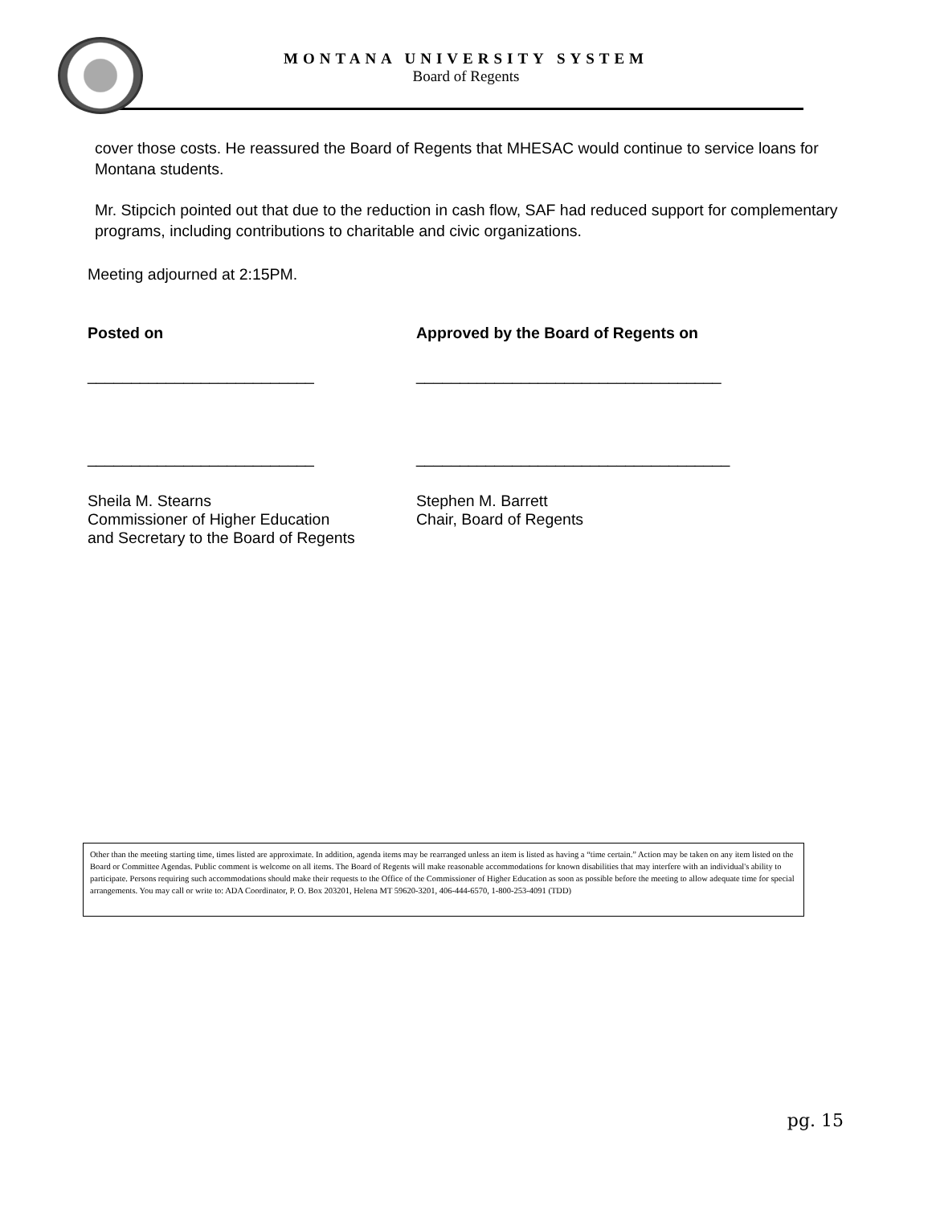MONTANA UNIVERSITY SYSTEM
Board of Regents
cover those costs. He reassured the Board of Regents that MHESAC would continue to service loans for Montana students.
Mr. Stipcich pointed out that due to the reduction in cash flow, SAF had reduced support for complementary programs, including contributions to charitable and civic organizations.
Meeting adjourned at 2:15PM.
Posted on Approved by the Board of Regents on
__________________________ ___________________________________
__________________________ ____________________________________
Sheila M. Stearns
Commissioner of Higher Education
and Secretary to the Board of Regents
Stephen M. Barrett
Chair, Board of Regents
Other than the meeting starting time, times listed are approximate. In addition, agenda items may be rearranged unless an item is listed as having a “time certain.” Action may be taken on any item listed on the Board or Committee Agendas. Public comment is welcome on all items. The Board of Regents will make reasonable accommodations for known disabilities that may interfere with an individual's ability to participate. Persons requiring such accommodations should make their requests to the Office of the Commissioner of Higher Education as soon as possible before the meeting to allow adequate time for special arrangements. You may call or write to: ADA Coordinator, P. O. Box 203201, Helena MT 59620-3201, 406-444-6570, 1-800-253-4091 (TDD)
pg. 15